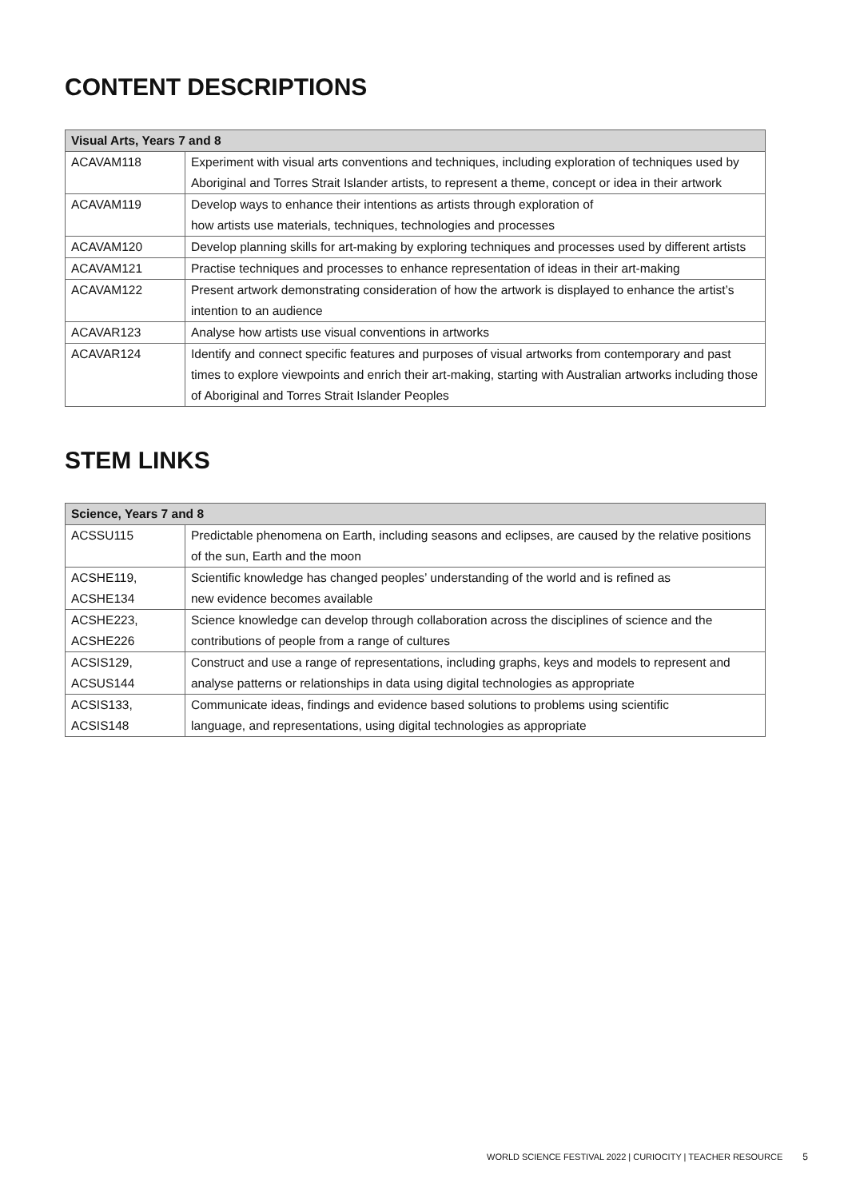CONTENT DESCRIPTIONS
| Visual Arts, Years 7 and 8 | |
| --- | --- |
| ACAVAM118 | Experiment with visual arts conventions and techniques, including exploration of techniques used by Aboriginal and Torres Strait Islander artists, to represent a theme, concept or idea in their artwork |
| ACAVAM119 | Develop ways to enhance their intentions as artists through exploration of how artists use materials, techniques, technologies and processes |
| ACAVAM120 | Develop planning skills for art-making by exploring techniques and processes used by different artists |
| ACAVAM121 | Practise techniques and processes to enhance representation of ideas in their art-making |
| ACAVAM122 | Present artwork demonstrating consideration of how the artwork is displayed to enhance the artist’s intention to an audience |
| ACAVAR123 | Analyse how artists use visual conventions in artworks |
| ACAVAR124 | Identify and connect specific features and purposes of visual artworks from contemporary and past times to explore viewpoints and enrich their art-making, starting with Australian artworks including those of Aboriginal and Torres Strait Islander Peoples |
STEM LINKS
| Science, Years 7 and 8 | |
| --- | --- |
| ACSSU115 | Predictable phenomena on Earth, including seasons and eclipses, are caused by the relative positions of the sun, Earth and the moon |
| ACSHE119, ACSHE134 | Scientific knowledge has changed peoples’ understanding of the world and is refined as new evidence becomes available |
| ACSHE223, ACSHE226 | Science knowledge can develop through collaboration across the disciplines of science and the contributions of people from a range of cultures |
| ACSIS129, ACSUS144 | Construct and use a range of representations, including graphs, keys and models to represent and analyse patterns or relationships in data using digital technologies as appropriate |
| ACSIS133, ACSIS148 | Communicate ideas, findings and evidence based solutions to problems using scientific language, and representations, using digital technologies as appropriate |
WORLD SCIENCE FESTIVAL 2022 | CURIOCITY | TEACHER RESOURCE 5